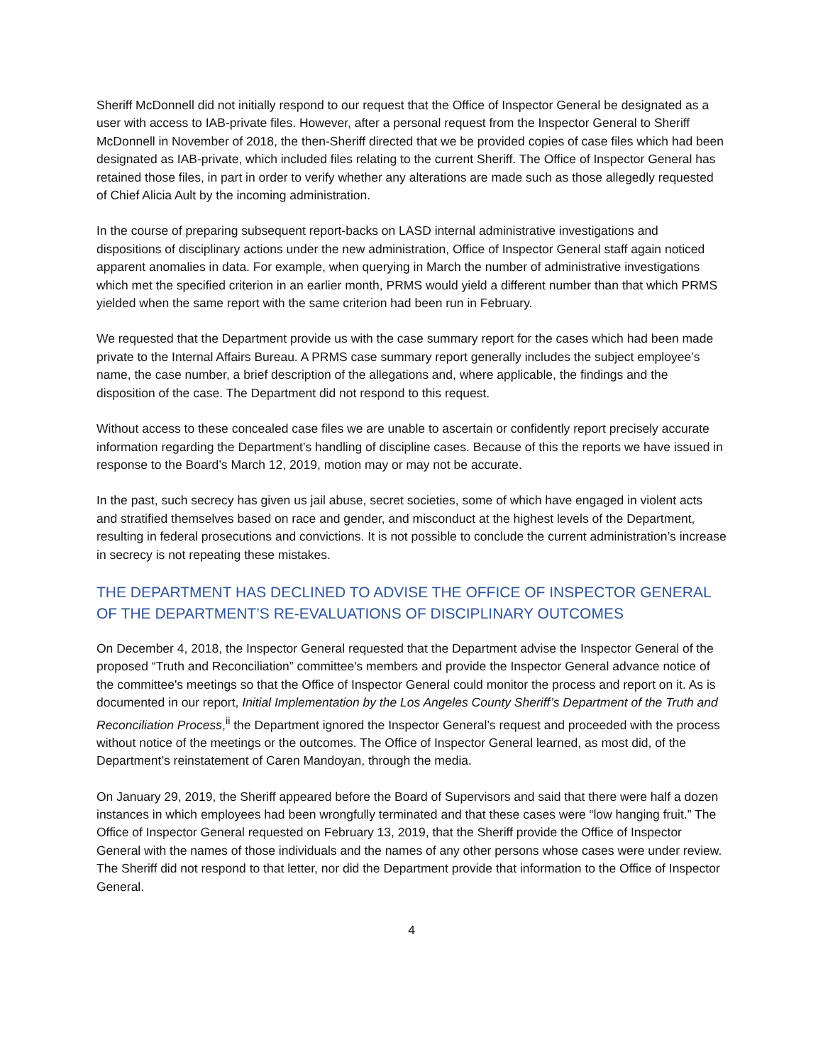Sheriff McDonnell did not initially respond to our request that the Office of Inspector General be designated as a user with access to IAB-private files. However, after a personal request from the Inspector General to Sheriff McDonnell in November of 2018, the then-Sheriff directed that we be provided copies of case files which had been designated as IAB-private, which included files relating to the current Sheriff. The Office of Inspector General has retained those files, in part in order to verify whether any alterations are made such as those allegedly requested of Chief Alicia Ault by the incoming administration.
In the course of preparing subsequent report-backs on LASD internal administrative investigations and dispositions of disciplinary actions under the new administration, Office of Inspector General staff again noticed apparent anomalies in data. For example, when querying in March the number of administrative investigations which met the specified criterion in an earlier month, PRMS would yield a different number than that which PRMS yielded when the same report with the same criterion had been run in February.
We requested that the Department provide us with the case summary report for the cases which had been made private to the Internal Affairs Bureau. A PRMS case summary report generally includes the subject employee’s name, the case number, a brief description of the allegations and, where applicable, the findings and the disposition of the case. The Department did not respond to this request.
Without access to these concealed case files we are unable to ascertain or confidently report precisely accurate information regarding the Department’s handling of discipline cases. Because of this the reports we have issued in response to the Board’s March 12, 2019, motion may or may not be accurate.
In the past, such secrecy has given us jail abuse, secret societies, some of which have engaged in violent acts and stratified themselves based on race and gender, and misconduct at the highest levels of the Department, resulting in federal prosecutions and convictions. It is not possible to conclude the current administration’s increase in secrecy is not repeating these mistakes.
THE DEPARTMENT HAS DECLINED TO ADVISE THE OFFICE OF INSPECTOR GENERAL OF THE DEPARTMENT’S RE-EVALUATIONS OF DISCIPLINARY OUTCOMES
On December 4, 2018, the Inspector General requested that the Department advise the Inspector General of the proposed “Truth and Reconciliation” committee's members and provide the Inspector General advance notice of the committee's meetings so that the Office of Inspector General could monitor the process and report on it. As is documented in our report, Initial Implementation by the Los Angeles County Sheriff’s Department of the Truth and Reconciliation Process,<sup>ii</sup> the Department ignored the Inspector General’s request and proceeded with the process without notice of the meetings or the outcomes. The Office of Inspector General learned, as most did, of the Department’s reinstatement of Caren Mandoyan, through the media.
On January 29, 2019, the Sheriff appeared before the Board of Supervisors and said that there were half a dozen instances in which employees had been wrongfully terminated and that these cases were “low hanging fruit.” The Office of Inspector General requested on February 13, 2019, that the Sheriff provide the Office of Inspector General with the names of those individuals and the names of any other persons whose cases were under review. The Sheriff did not respond to that letter, nor did the Department provide that information to the Office of Inspector General.
4